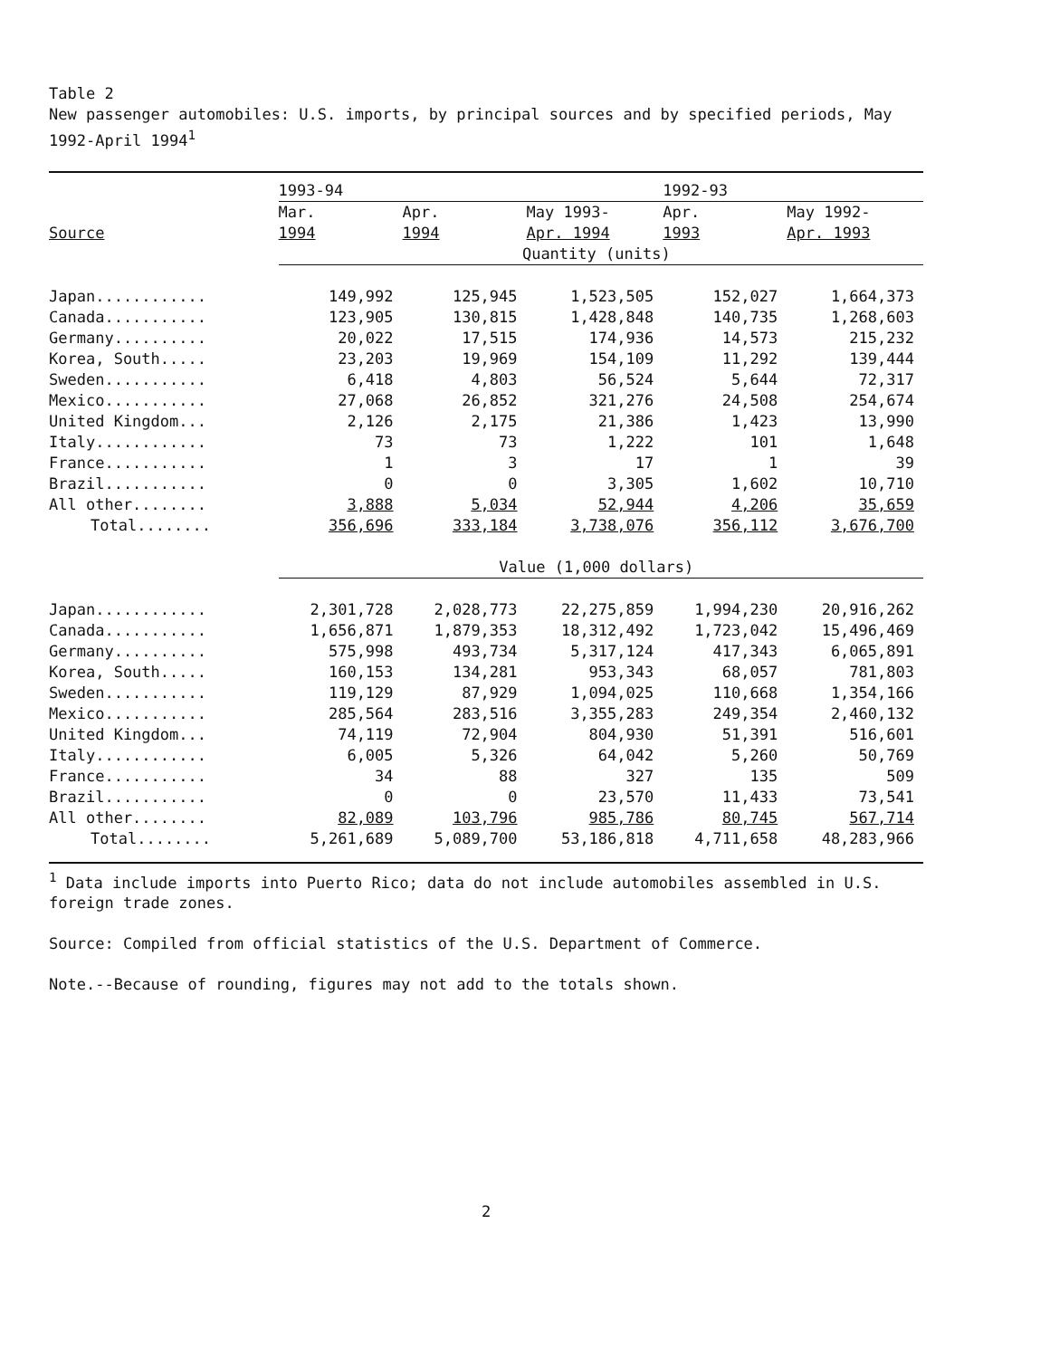Table 2
New passenger automobiles: U.S. imports, by principal sources and by specified periods, May 1992-April 1994<sup>1</sup>
| | 1993-94 | | | 1992-93 | |
| --- | --- | --- | --- | --- | --- |
| | Mar. | Apr. | May 1993- | Apr. | May 1992- |
| Source | 1994 | 1994 | Apr. 1994 | 1993 | Apr. 1993 |
| | Quantity (units) | | | | |
| Japan............ | 149,992 | 125,945 | 1,523,505 | 152,027 | 1,664,373 |
| Canada........... | 123,905 | 130,815 | 1,428,848 | 140,735 | 1,268,603 |
| Germany.......... | 20,022 | 17,515 | 174,936 | 14,573 | 215,232 |
| Korea, South..... | 23,203 | 19,969 | 154,109 | 11,292 | 139,444 |
| Sweden........... | 6,418 | 4,803 | 56,524 | 5,644 | 72,317 |
| Mexico........... | 27,068 | 26,852 | 321,276 | 24,508 | 254,674 |
| United Kingdom... | 2,126 | 2,175 | 21,386 | 1,423 | 13,990 |
| Italy............ | 73 | 73 | 1,222 | 101 | 1,648 |
| France........... | 1 | 3 | 17 | 1 | 39 |
| Brazil........... | 0 | 0 | 3,305 | 1,602 | 10,710 |
| All other........ | 3,888 | 5,034 | 52,944 | 4,206 | 35,659 |
| Total........ | 356,696 | 333,184 | 3,738,076 | 356,112 | 3,676,700 |
| | Value (1,000 dollars) | | | | |
| Japan............ | 2,301,728 | 2,028,773 | 22,275,859 | 1,994,230 | 20,916,262 |
| Canada........... | 1,656,871 | 1,879,353 | 18,312,492 | 1,723,042 | 15,496,469 |
| Germany.......... | 575,998 | 493,734 | 5,317,124 | 417,343 | 6,065,891 |
| Korea, South..... | 160,153 | 134,281 | 953,343 | 68,057 | 781,803 |
| Sweden........... | 119,129 | 87,929 | 1,094,025 | 110,668 | 1,354,166 |
| Mexico........... | 285,564 | 283,516 | 3,355,283 | 249,354 | 2,460,132 |
| United Kingdom... | 74,119 | 72,904 | 804,930 | 51,391 | 516,601 |
| Italy............ | 6,005 | 5,326 | 64,042 | 5,260 | 50,769 |
| France........... | 34 | 88 | 327 | 135 | 509 |
| Brazil........... | 0 | 0 | 23,570 | 11,433 | 73,541 |
| All other........ | 82,089 | 103,796 | 985,786 | 80,745 | 567,714 |
| Total........ | 5,261,689 | 5,089,700 | 53,186,818 | 4,711,658 | 48,283,966 |
<sup>1</sup> Data include imports into Puerto Rico; data do not include automobiles assembled in U.S. foreign trade zones.
Source: Compiled from official statistics of the U.S. Department of Commerce.
Note.--Because of rounding, figures may not add to the totals shown.
2